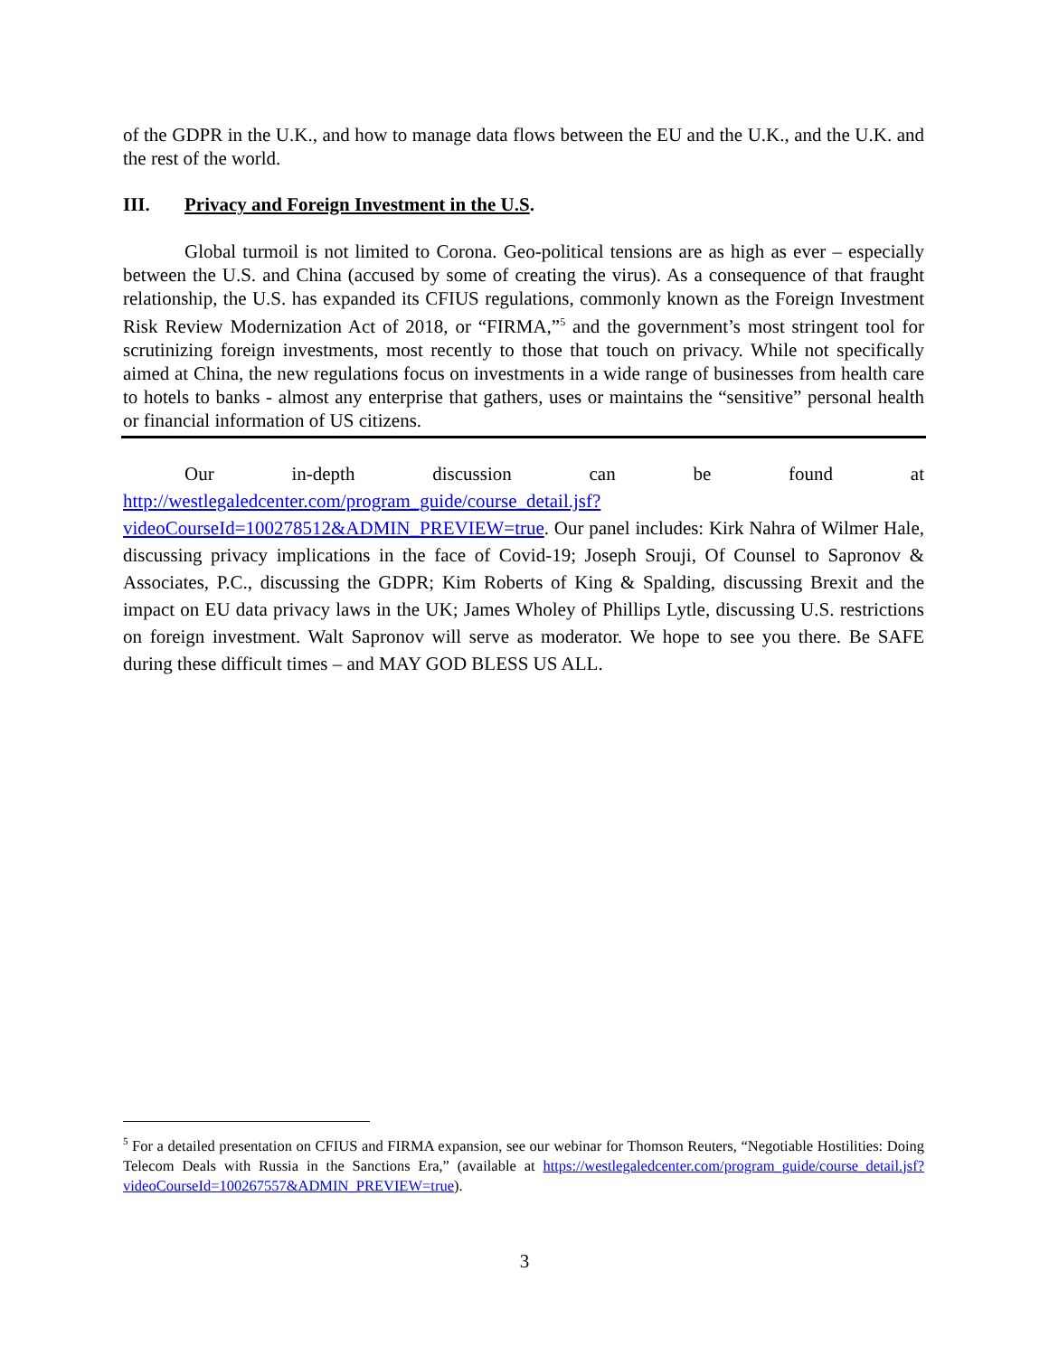of the GDPR in the U.K., and how to manage data flows between the EU and the U.K., and the U.K. and the rest of the world.
III. Privacy and Foreign Investment in the U.S.
Global turmoil is not limited to Corona. Geo-political tensions are as high as ever – especially between the U.S. and China (accused by some of creating the virus). As a consequence of that fraught relationship, the U.S. has expanded its CFIUS regulations, commonly known as the Foreign Investment Risk Review Modernization Act of 2018, or “FIRMA,”<sup>5</sup> and the government’s most stringent tool for scrutinizing foreign investments, most recently to those that touch on privacy. While not specifically aimed at China, the new regulations focus on investments in a wide range of businesses from health care to hotels to banks - almost any enterprise that gathers, uses or maintains the “sensitive” personal health or financial information of US citizens.
Our in-depth discussion can be found at http://westlegaledcenter.com/program_guide/course_detail.jsf?videoCourseId=100278512&ADMIN_PREVIEW=true. Our panel includes: Kirk Nahra of Wilmer Hale, discussing privacy implications in the face of Covid-19; Joseph Srouji, Of Counsel to Sapronov & Associates, P.C., discussing the GDPR; Kim Roberts of King & Spalding, discussing Brexit and the impact on EU data privacy laws in the UK; James Wholey of Phillips Lytle, discussing U.S. restrictions on foreign investment. Walt Sapronov will serve as moderator. We hope to see you there. Be SAFE during these difficult times – and MAY GOD BLESS US ALL.
<sup>5</sup> For a detailed presentation on CFIUS and FIRMA expansion, see our webinar for Thomson Reuters, “Negotiable Hostilities: Doing Telecom Deals with Russia in the Sanctions Era,” (available at https://westlegaledcenter.com/program_guide/course_detail.jsf?videoCourseId=100267557&ADMIN_PREVIEW=true).
3